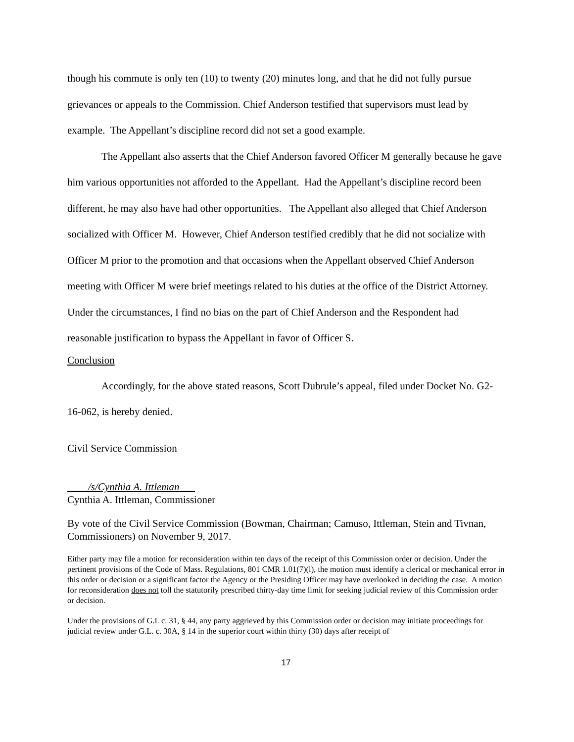though his commute is only ten (10) to twenty (20) minutes long, and that he did not fully pursue grievances or appeals to the Commission. Chief Anderson testified that supervisors must lead by example. The Appellant’s discipline record did not set a good example.
The Appellant also asserts that the Chief Anderson favored Officer M generally because he gave him various opportunities not afforded to the Appellant. Had the Appellant’s discipline record been different, he may also have had other opportunities. The Appellant also alleged that Chief Anderson socialized with Officer M. However, Chief Anderson testified credibly that he did not socialize with Officer M prior to the promotion and that occasions when the Appellant observed Chief Anderson meeting with Officer M were brief meetings related to his duties at the office of the District Attorney. Under the circumstances, I find no bias on the part of Chief Anderson and the Respondent had reasonable justification to bypass the Appellant in favor of Officer S.
Conclusion
Accordingly, for the above stated reasons, Scott Dubrule’s appeal, filed under Docket No. G2-16-062, is hereby denied.
Civil Service Commission
____/s/Cynthia A. Ittleman___
Cynthia A. Ittleman, Commissioner
By vote of the Civil Service Commission (Bowman, Chairman; Camuso, Ittleman, Stein and Tivnan, Commissioners) on November 9, 2017.
Either party may file a motion for reconsideration within ten days of the receipt of this Commission order or decision. Under the pertinent provisions of the Code of Mass. Regulations, 801 CMR 1.01(7)(l), the motion must identify a clerical or mechanical error in this order or decision or a significant factor the Agency or the Presiding Officer may have overlooked in deciding the case. A motion for reconsideration does not toll the statutorily prescribed thirty-day time limit for seeking judicial review of this Commission order or decision.
Under the provisions of G.L c. 31, § 44, any party aggrieved by this Commission order or decision may initiate proceedings for judicial review under G.L. c. 30A, § 14 in the superior court within thirty (30) days after receipt of
17